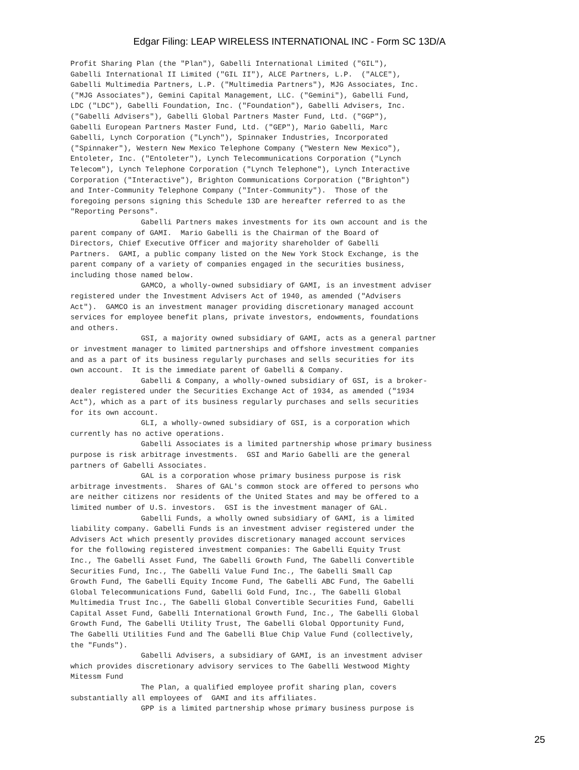Edgar Filing: LEAP WIRELESS INTERNATIONAL INC - Form SC 13D/A
Profit Sharing Plan (the "Plan"), Gabelli International Limited ("GIL"),
Gabelli International II Limited ("GIL II"), ALCE Partners, L.P.  ("ALCE"),
Gabelli Multimedia Partners, L.P. ("Multimedia Partners"), MJG Associates, Inc.
("MJG Associates"), Gemini Capital Management, LLC. ("Gemini"), Gabelli Fund,
LDC ("LDC"), Gabelli Foundation, Inc. ("Foundation"), Gabelli Advisers, Inc.
("Gabelli Advisers"), Gabelli Global Partners Master Fund, Ltd. ("GGP"),
Gabelli European Partners Master Fund, Ltd. ("GEP"), Mario Gabelli, Marc
Gabelli, Lynch Corporation ("Lynch"), Spinnaker Industries, Incorporated
("Spinnaker"), Western New Mexico Telephone Company ("Western New Mexico"),
Entoleter, Inc. ("Entoleter"), Lynch Telecommunications Corporation ("Lynch
Telecom"), Lynch Telephone Corporation ("Lynch Telephone"), Lynch Interactive
Corporation ("Interactive"), Brighton Communications Corporation ("Brighton")
and Inter-Community Telephone Company ("Inter-Community").  Those of the
foregoing persons signing this Schedule 13D are hereafter referred to as the
"Reporting Persons".
                Gabelli Partners makes investments for its own account and is the
parent company of GAMI.  Mario Gabelli is the Chairman of the Board of
Directors, Chief Executive Officer and majority shareholder of Gabelli
Partners.  GAMI, a public company listed on the New York Stock Exchange, is the
parent company of a variety of companies engaged in the securities business,
including those named below.
                GAMCO, a wholly-owned subsidiary of GAMI, is an investment adviser
registered under the Investment Advisers Act of 1940, as amended ("Advisers
Act").  GAMCO is an investment manager providing discretionary managed account
services for employee benefit plans, private investors, endowments, foundations
and others.
                GSI, a majority owned subsidiary of GAMI, acts as a general partner
or investment manager to limited partnerships and offshore investment companies
and as a part of its business regularly purchases and sells securities for its
own account.  It is the immediate parent of Gabelli & Company.
                Gabelli & Company, a wholly-owned subsidiary of GSI, is a broker-
dealer registered under the Securities Exchange Act of 1934, as amended ("1934
Act"), which as a part of its business regularly purchases and sells securities
for its own account.
                GLI, a wholly-owned subsidiary of GSI, is a corporation which
currently has no active operations.
                Gabelli Associates is a limited partnership whose primary business
purpose is risk arbitrage investments.  GSI and Mario Gabelli are the general
partners of Gabelli Associates.
                GAL is a corporation whose primary business purpose is risk
arbitrage investments.  Shares of GAL's common stock are offered to persons who
are neither citizens nor residents of the United States and may be offered to a
limited number of U.S. investors.  GSI is the investment manager of GAL.
                Gabelli Funds, a wholly owned subsidiary of GAMI, is a limited
liability company. Gabelli Funds is an investment adviser registered under the
Advisers Act which presently provides discretionary managed account services
for the following registered investment companies: The Gabelli Equity Trust
Inc., The Gabelli Asset Fund, The Gabelli Growth Fund, The Gabelli Convertible
Securities Fund, Inc., The Gabelli Value Fund Inc., The Gabelli Small Cap
Growth Fund, The Gabelli Equity Income Fund, The Gabelli ABC Fund, The Gabelli
Global Telecommunications Fund, Gabelli Gold Fund, Inc., The Gabelli Global
Multimedia Trust Inc., The Gabelli Global Convertible Securities Fund, Gabelli
Capital Asset Fund, Gabelli International Growth Fund, Inc., The Gabelli Global
Growth Fund, The Gabelli Utility Trust, The Gabelli Global Opportunity Fund,
The Gabelli Utilities Fund and The Gabelli Blue Chip Value Fund (collectively,
the "Funds").
                Gabelli Advisers, a subsidiary of GAMI, is an investment adviser
which provides discretionary advisory services to The Gabelli Westwood Mighty
Mitessm Fund
                The Plan, a qualified employee profit sharing plan, covers
substantially all employees of  GAMI and its affiliates.
                GPP is a limited partnership whose primary business purpose is
25